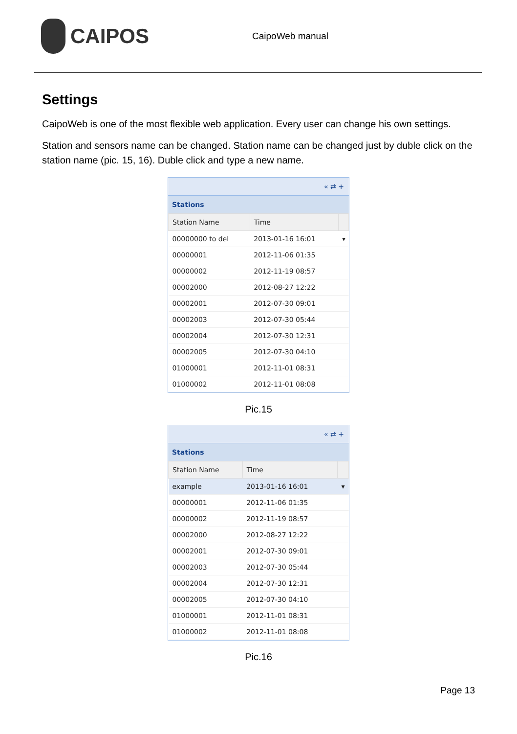CAIPOS
CaipoWeb manual
Settings
CaipoWeb is one of the most flexible web application. Every user can change his own settings.
Station and sensors name can be changed. Station name can be changed just by duble click on the station name (pic. 15, 16). Duble click and type a new name.
« ⇄ +
Stations
| Station Name | Time | |
| --- | --- | --- |
| 00000000 to del | 2013-01-16 16:01 | ▾ |
| 00000001 | 2012-11-06 01:35 | |
| 00000002 | 2012-11-19 08:57 | |
| 00002000 | 2012-08-27 12:22 | |
| 00002001 | 2012-07-30 09:01 | |
| 00002003 | 2012-07-30 05:44 | |
| 00002004 | 2012-07-30 12:31 | |
| 00002005 | 2012-07-30 04:10 | |
| 01000001 | 2012-11-01 08:31 | |
| 01000002 | 2012-11-01 08:08 | |
Pic.15
« ⇄ +
Stations
| Station Name | Time | |
| --- | --- | --- |
| example | 2013-01-16 16:01 | ▾ |
| 00000001 | 2012-11-06 01:35 | |
| 00000002 | 2012-11-19 08:57 | |
| 00002000 | 2012-08-27 12:22 | |
| 00002001 | 2012-07-30 09:01 | |
| 00002003 | 2012-07-30 05:44 | |
| 00002004 | 2012-07-30 12:31 | |
| 00002005 | 2012-07-30 04:10 | |
| 01000001 | 2012-11-01 08:31 | |
| 01000002 | 2012-11-01 08:08 | |
Pic.16
Page 13